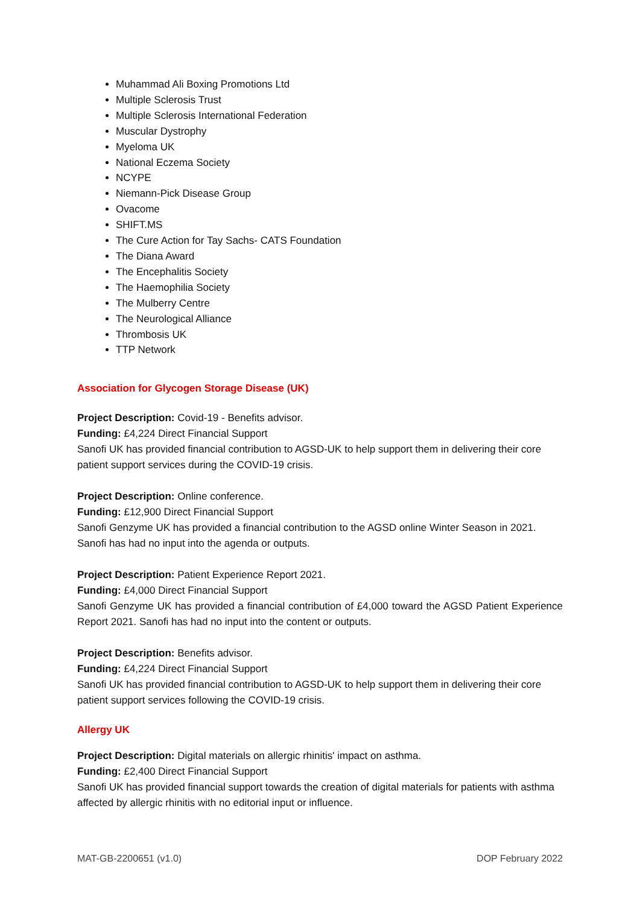Muhammad Ali Boxing Promotions Ltd
Multiple Sclerosis Trust
Multiple Sclerosis International Federation
Muscular Dystrophy
Myeloma UK
National Eczema Society
NCYPE
Niemann-Pick Disease Group
Ovacome
SHIFT.MS
The Cure Action for Tay Sachs- CATS Foundation
The Diana Award
The Encephalitis Society
The Haemophilia Society
The Mulberry Centre
The Neurological Alliance
Thrombosis UK
TTP Network
Association for Glycogen Storage Disease (UK)
Project Description: Covid-19 - Benefits advisor.
Funding: £4,224 Direct Financial Support
Sanofi UK has provided financial contribution to AGSD-UK to help support them in delivering their core patient support services during the COVID-19 crisis.
Project Description: Online conference.
Funding: £12,900 Direct Financial Support
Sanofi Genzyme UK has provided a financial contribution to the AGSD online Winter Season in 2021. Sanofi has had no input into the agenda or outputs.
Project Description: Patient Experience Report 2021.
Funding: £4,000 Direct Financial Support
Sanofi Genzyme UK has provided a financial contribution of £4,000 toward the AGSD Patient Experience Report 2021. Sanofi has had no input into the content or outputs.
Project Description: Benefits advisor.
Funding: £4,224 Direct Financial Support
Sanofi UK has provided financial contribution to AGSD-UK to help support them in delivering their core patient support services following the COVID-19 crisis.
Allergy UK
Project Description: Digital materials on allergic rhinitis' impact on asthma.
Funding: £2,400 Direct Financial Support
Sanofi UK has provided financial support towards the creation of digital materials for patients with asthma affected by allergic rhinitis with no editorial input or influence.
MAT-GB-2200651 (v1.0) DOP February 2022